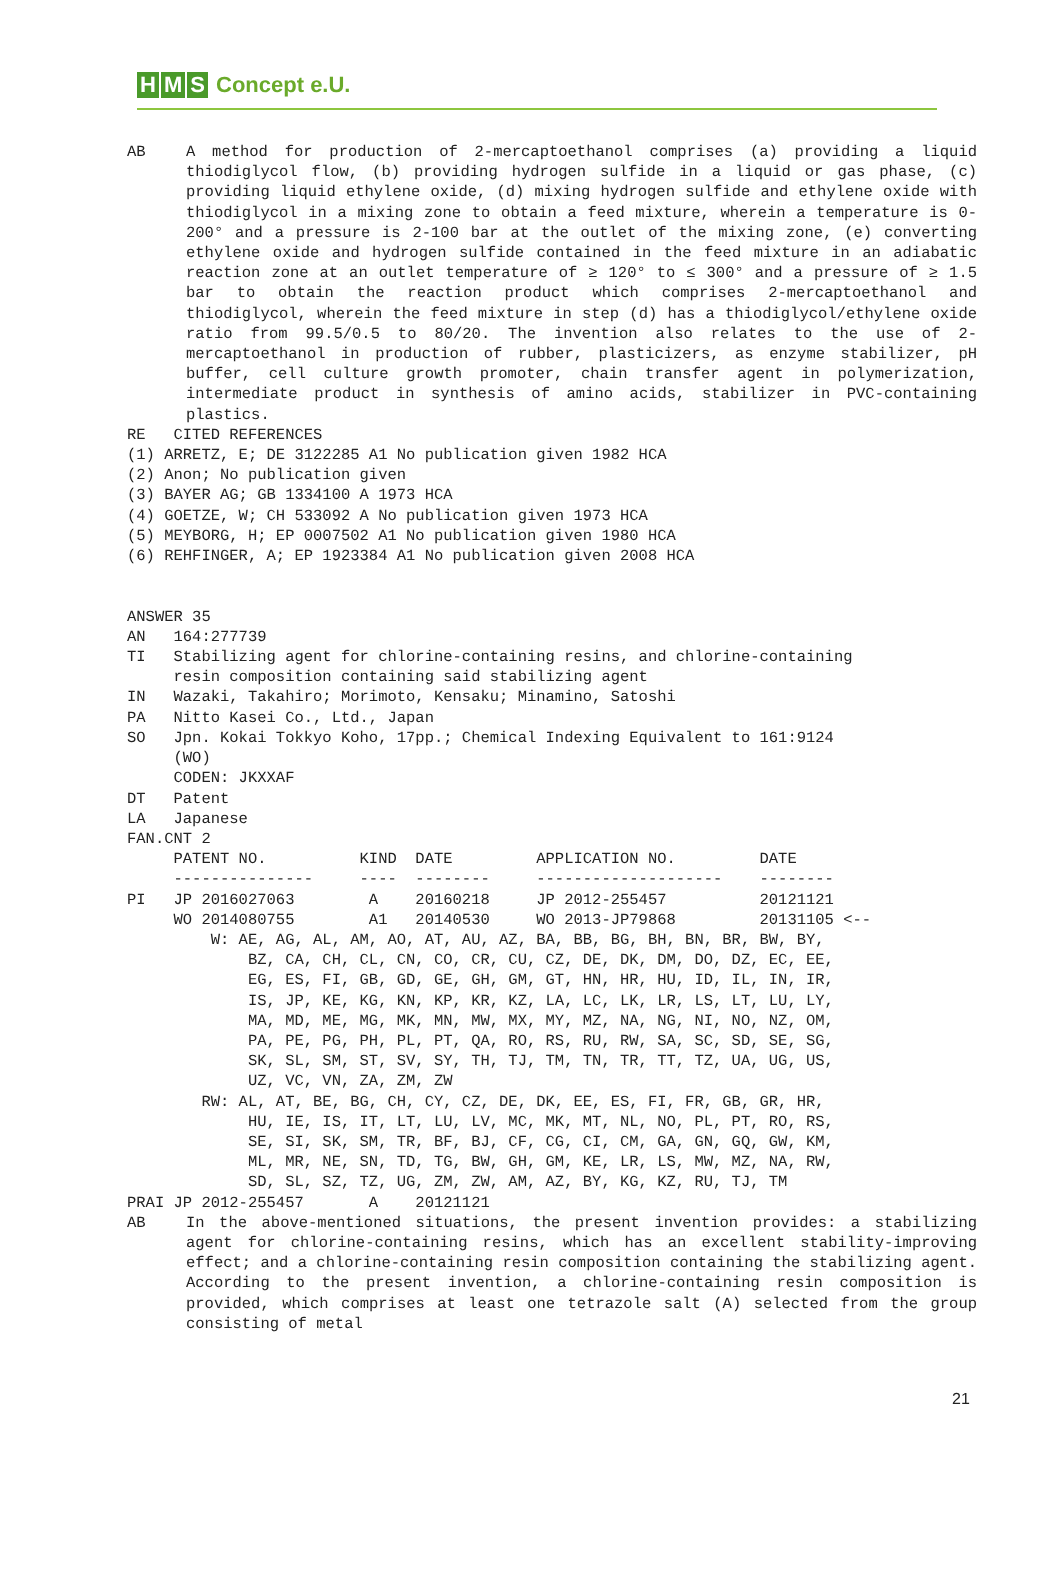H M S Concept e.U.
AB A method for production of 2-mercaptoethanol comprises (a) providing a liquid thiodiglycol flow, (b) providing hydrogen sulfide in a liquid or gas phase, (c) providing liquid ethylene oxide, (d) mixing hydrogen sulfide and ethylene oxide with thiodiglycol in a mixing zone to obtain a feed mixture, wherein a temperature is 0-200° and a pressure is 2-100 bar at the outlet of the mixing zone, (e) converting ethylene oxide and hydrogen sulfide contained in the feed mixture in an adiabatic reaction zone at an outlet temperature of ≥ 120° to ≤ 300° and a pressure of ≥ 1.5 bar to obtain the reaction product which comprises 2-mercaptoethanol and thiodiglycol, wherein the feed mixture in step (d) has a thiodiglycol/ethylene oxide ratio from 99.5/0.5 to 80/20. The invention also relates to the use of 2-mercaptoethanol in production of rubber, plasticizers, as enzyme stabilizer, pH buffer, cell culture growth promoter, chain transfer agent in polymerization, intermediate product in synthesis of amino acids, stabilizer in PVC-containing plastics.
RE   CITED REFERENCES
(1) ARRETZ, E; DE 3122285 A1 No publication given 1982 HCA
(2) Anon; No publication given
(3) BAYER AG; GB 1334100 A 1973 HCA
(4) GOETZE, W; CH 533092 A No publication given 1973 HCA
(5) MEYBORG, H; EP 0007502 A1 No publication given 1980 HCA
(6) REHFINGER, A; EP 1923384 A1 No publication given 2008 HCA


ANSWER 35
AN   164:277739
TI   Stabilizing agent for chlorine-containing resins, and chlorine-containing
     resin composition containing said stabilizing agent
IN   Wazaki, Takahiro; Morimoto, Kensaku; Minamino, Satoshi
PA   Nitto Kasei Co., Ltd., Japan
SO   Jpn. Kokai Tokkyo Koho, 17pp.; Chemical Indexing Equivalent to 161:9124
     (WO)
     CODEN: JKXXAF
DT   Patent
LA   Japanese
FAN.CNT 2
     PATENT NO.          KIND  DATE         APPLICATION NO.         DATE
     ---------------     ----  --------     --------------------    --------
PI   JP 2016027063        A    20160218     JP 2012-255457          20121121
     WO 2014080755        A1   20140530     WO 2013-JP79868         20131105 <--
         W: AE, AG, AL, AM, AO, AT, AU, AZ, BA, BB, BG, BH, BN, BR, BW, BY,
             BZ, CA, CH, CL, CN, CO, CR, CU, CZ, DE, DK, DM, DO, DZ, EC, EE,
             EG, ES, FI, GB, GD, GE, GH, GM, GT, HN, HR, HU, ID, IL, IN, IR,
             IS, JP, KE, KG, KN, KP, KR, KZ, LA, LC, LK, LR, LS, LT, LU, LY,
             MA, MD, ME, MG, MK, MN, MW, MX, MY, MZ, NA, NG, NI, NO, NZ, OM,
             PA, PE, PG, PH, PL, PT, QA, RO, RS, RU, RW, SA, SC, SD, SE, SG,
             SK, SL, SM, ST, SV, SY, TH, TJ, TM, TN, TR, TT, TZ, UA, UG, US,
             UZ, VC, VN, ZA, ZM, ZW
        RW: AL, AT, BE, BG, CH, CY, CZ, DE, DK, EE, ES, FI, FR, GB, GR, HR,
             HU, IE, IS, IT, LT, LU, LV, MC, MK, MT, NL, NO, PL, PT, RO, RS,
             SE, SI, SK, SM, TR, BF, BJ, CF, CG, CI, CM, GA, GN, GQ, GW, KM,
             ML, MR, NE, SN, TD, TG, BW, GH, GM, KE, LR, LS, MW, MZ, NA, RW,
             SD, SL, SZ, TZ, UG, ZM, ZW, AM, AZ, BY, KG, KZ, RU, TJ, TM
PRAI JP 2012-255457       A    20121121
AB In the above-mentioned situations, the present invention provides: a stabilizing agent for chlorine-containing resins, which has an excellent stability-improving effect; and a chlorine-containing resin composition containing the stabilizing agent. According to the present invention, a chlorine-containing resin composition is provided, which comprises at least one tetrazole salt (A) selected from the group consisting of metal
21